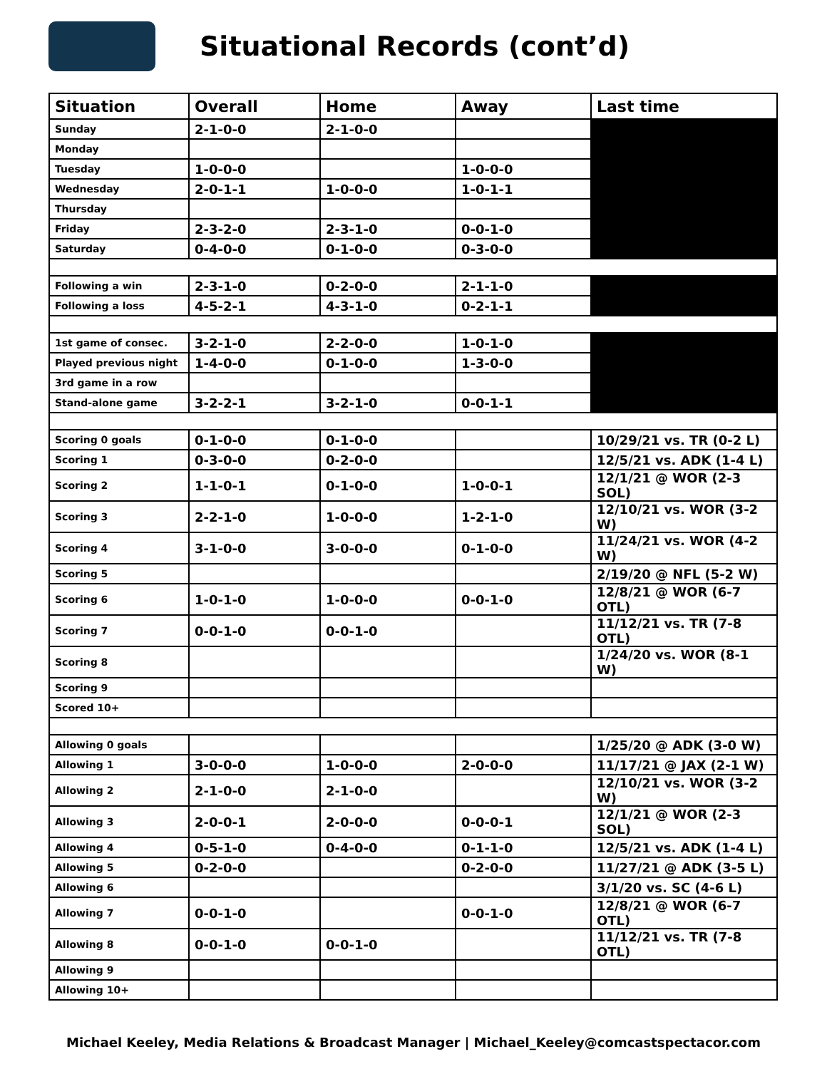Situational Records (cont’d)
| Situation | Overall | Home | Away | Last time |
| --- | --- | --- | --- | --- |
| Sunday | 2-1-0-0 | 2-1-0-0 | | |
| Monday | | | | |
| Tuesday | 1-0-0-0 | | 1-0-0-0 | |
| Wednesday | 2-0-1-1 | 1-0-0-0 | 1-0-1-1 | |
| Thursday | | | | |
| Friday | 2-3-2-0 | 2-3-1-0 | 0-0-1-0 | |
| Saturday | 0-4-0-0 | 0-1-0-0 | 0-3-0-0 | |
| Following a win | 2-3-1-0 | 0-2-0-0 | 2-1-1-0 | |
| Following a loss | 4-5-2-1 | 4-3-1-0 | 0-2-1-1 | |
| 1st game of consec. | 3-2-1-0 | 2-2-0-0 | 1-0-1-0 | |
| Played previous night | 1-4-0-0 | 0-1-0-0 | 1-3-0-0 | |
| 3rd game in a row | | | | |
| Stand-alone game | 3-2-2-1 | 3-2-1-0 | 0-0-1-1 | |
| Scoring 0 goals | 0-1-0-0 | 0-1-0-0 | | 10/29/21 vs. TR (0-2 L) |
| Scoring 1 | 0-3-0-0 | 0-2-0-0 | | 12/5/21 vs. ADK (1-4 L) |
| Scoring 2 | 1-1-0-1 | 0-1-0-0 | 1-0-0-1 | 12/1/21 @ WOR (2-3 SOL) |
| Scoring 3 | 2-2-1-0 | 1-0-0-0 | 1-2-1-0 | 12/10/21 vs. WOR (3-2 W) |
| Scoring 4 | 3-1-0-0 | 3-0-0-0 | 0-1-0-0 | 11/24/21 vs. WOR (4-2 W) |
| Scoring 5 | | | | 2/19/20 @ NFL (5-2 W) |
| Scoring 6 | 1-0-1-0 | 1-0-0-0 | 0-0-1-0 | 12/8/21 @ WOR (6-7 OTL) |
| Scoring 7 | 0-0-1-0 | 0-0-1-0 | | 11/12/21 vs. TR (7-8 OTL) |
| Scoring 8 | | | | 1/24/20 vs. WOR (8-1 W) |
| Scoring 9 | | | | |
| Scored 10+ | | | | |
| Allowing 0 goals | | | | 1/25/20 @ ADK (3-0 W) |
| Allowing 1 | 3-0-0-0 | 1-0-0-0 | 2-0-0-0 | 11/17/21 @ JAX (2-1 W) |
| Allowing 2 | 2-1-0-0 | 2-1-0-0 | | 12/10/21 vs. WOR (3-2 W) |
| Allowing 3 | 2-0-0-1 | 2-0-0-0 | 0-0-0-1 | 12/1/21 @ WOR (2-3 SOL) |
| Allowing 4 | 0-5-1-0 | 0-4-0-0 | 0-1-1-0 | 12/5/21 vs. ADK (1-4 L) |
| Allowing 5 | 0-2-0-0 | | 0-2-0-0 | 11/27/21 @ ADK (3-5 L) |
| Allowing 6 | | | | 3/1/20 vs. SC (4-6 L) |
| Allowing 7 | 0-0-1-0 | | 0-0-1-0 | 12/8/21 @ WOR (6-7 OTL) |
| Allowing 8 | 0-0-1-0 | 0-0-1-0 | | 11/12/21 vs. TR (7-8 OTL) |
| Allowing 9 | | | | |
| Allowing 10+ | | | | |
Michael Keeley, Media Relations & Broadcast Manager | Michael_Keeley@comcastspectacor.com